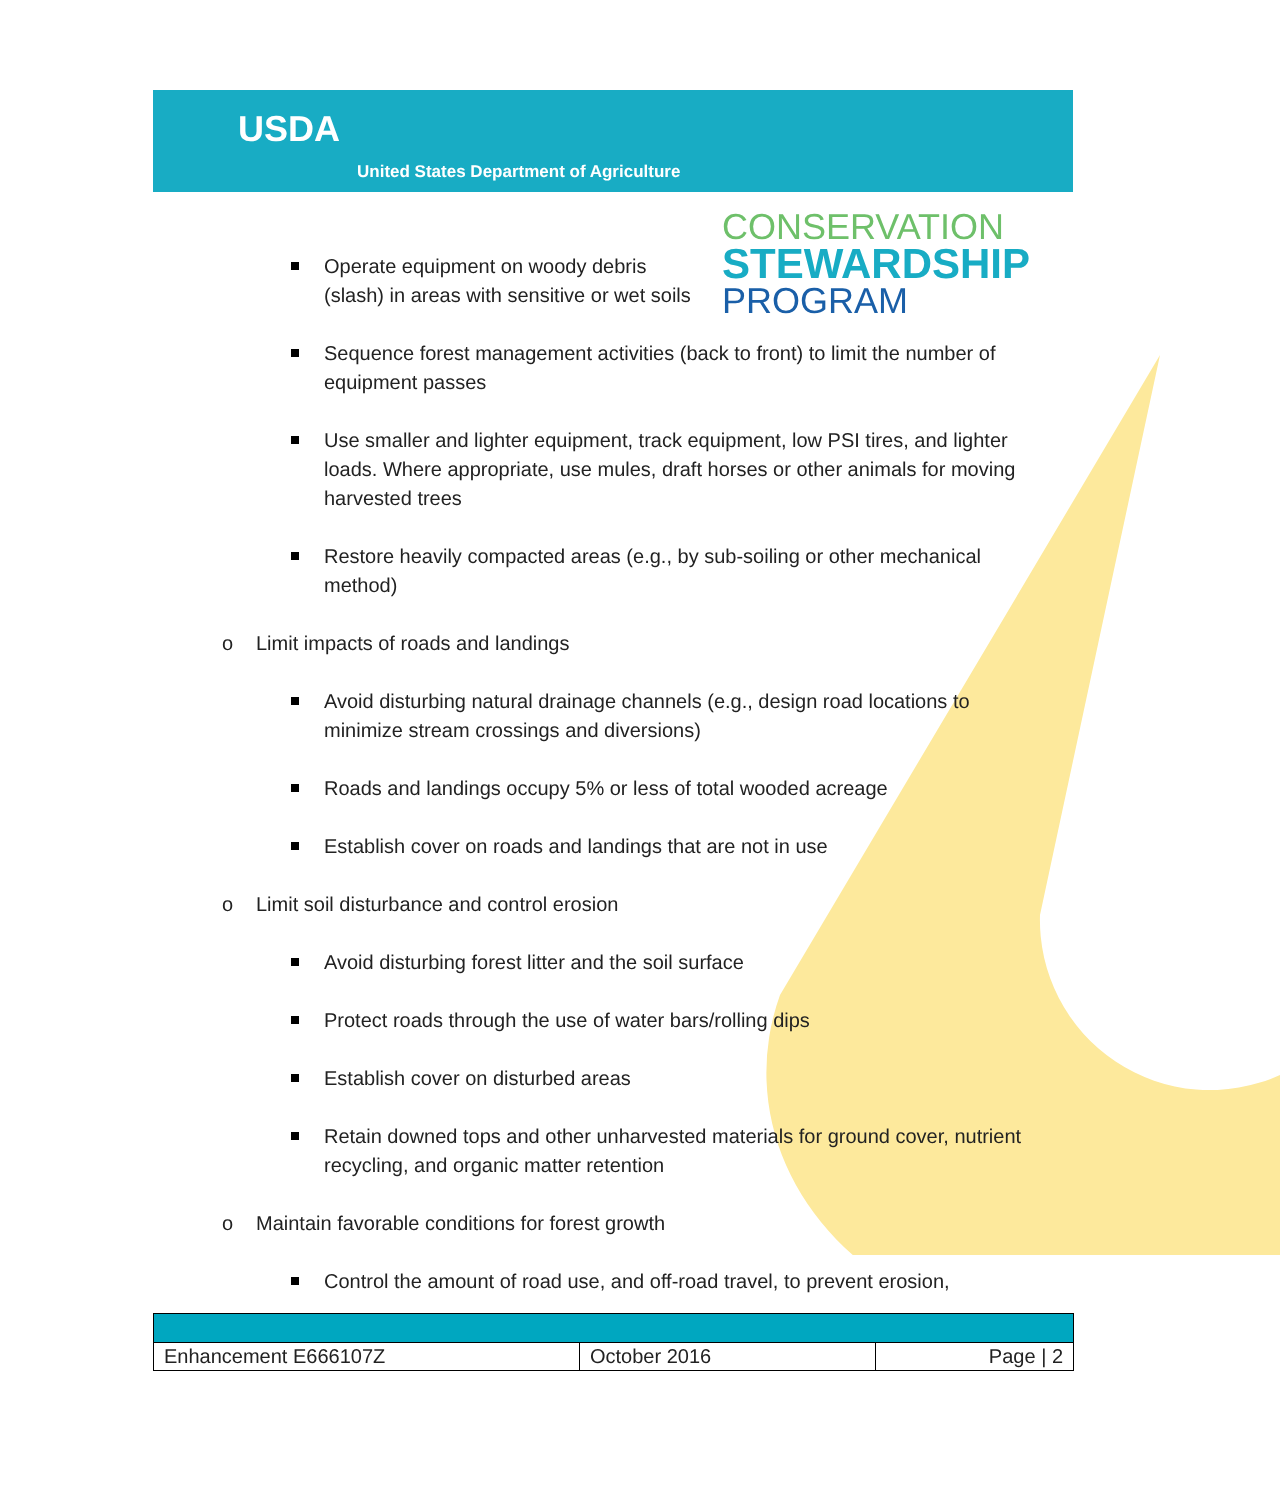USDA
United States Department of Agriculture
CONSERVATION
STEWARDSHIP
PROGRAM
Operate equipment on woody debris (slash) in areas with sensitive or wet soils
Sequence forest management activities (back to front) to limit the number of equipment passes
Use smaller and lighter equipment, track equipment, low PSI tires, and lighter loads. Where appropriate, use mules, draft horses or other animals for moving harvested trees
Restore heavily compacted areas (e.g., by sub-soiling or other mechanical method)
o Limit impacts of roads and landings
Avoid disturbing natural drainage channels (e.g., design road locations to minimize stream crossings and diversions)
Roads and landings occupy 5% or less of total wooded acreage
Establish cover on roads and landings that are not in use
o Limit soil disturbance and control erosion
Avoid disturbing forest litter and the soil surface
Protect roads through the use of water bars/rolling dips
Establish cover on disturbed areas
Retain downed tops and other unharvested materials for ground cover, nutrient recycling, and organic matter retention
o Maintain favorable conditions for forest growth
Control the amount of road use, and off-road travel, to prevent erosion,
| Enhancement E666107Z | October 2016 | Page / 2 |